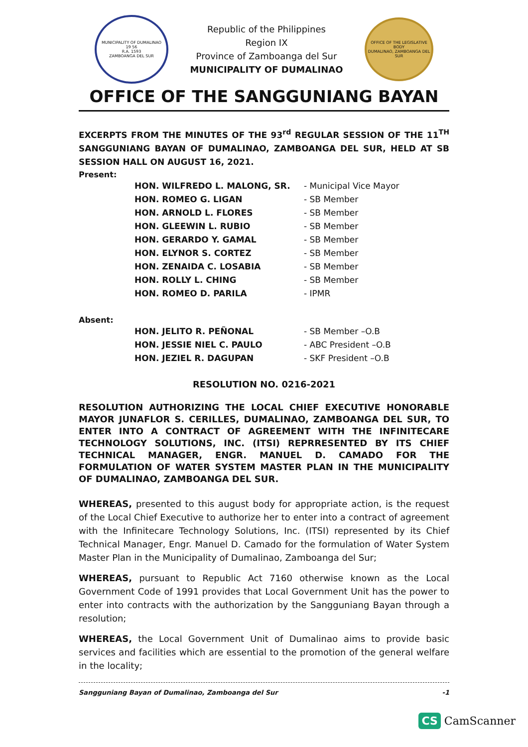MUNICIPALITY OF DUMALINAO
19 56
R.A. 1593
ZAMBOANGA DEL SUR
Republic of the Philippines
Region IX
Province of Zamboanga del Sur
MUNICIPALITY OF DUMALINAO
OFFICE OF THE LEGISLATIVE BODY
DUMALINAO, ZAMBOANGA DEL SUR
OFFICE OF THE SANGGUNIANG BAYAN
EXCERPTS FROM THE MINUTES OF THE 93<sup>rd</sup> REGULAR SESSION OF THE 11<sup>TH</sup> SANGGUNIANG BAYAN OF DUMALINAO, ZAMBOANGA DEL SUR, HELD AT SB SESSION HALL ON AUGUST 16, 2021.
Present:
| HON. WILFREDO L. MALONG, SR. | - Municipal Vice Mayor |
| HON. ROMEO G. LIGAN | - SB Member |
| HON. ARNOLD L. FLORES | - SB Member |
| HON. GLEEWIN L. RUBIO | - SB Member |
| HON. GERARDO Y. GAMAL | - SB Member |
| HON. ELYNOR S. CORTEZ | - SB Member |
| HON. ZENAIDA C. LOSABIA | - SB Member |
| HON. ROLLY L. CHING | - SB Member |
| HON. ROMEO D. PARILA | - IPMR |
Absent:
| HON. JELITO R. PEÑONAL | - SB Member –O.B |
| HON. JESSIE NIEL C. PAULO | - ABC President –O.B |
| HON. JEZIEL R. DAGUPAN | - SKF President –O.B |
RESOLUTION NO. 0216-2021
RESOLUTION AUTHORIZING THE LOCAL CHIEF EXECUTIVE HONORABLE MAYOR JUNAFLOR S. CERILLES, DUMALINAO, ZAMBOANGA DEL SUR, TO ENTER INTO A CONTRACT OF AGREEMENT WITH THE INFINITECARE TECHNOLOGY SOLUTIONS, INC. (ITSI) REPRRESENTED BY ITS CHIEF TECHNICAL MANAGER, ENGR. MANUEL D. CAMADO FOR THE FORMULATION OF WATER SYSTEM MASTER PLAN IN THE MUNICIPALITY OF DUMALINAO, ZAMBOANGA DEL SUR.
WHEREAS, presented to this august body for appropriate action, is the request of the Local Chief Executive to authorize her to enter into a contract of agreement with the Infinitecare Technology Solutions, Inc. (ITSI) represented by its Chief Technical Manager, Engr. Manuel D. Camado for the formulation of Water System Master Plan in the Municipality of Dumalinao, Zamboanga del Sur;
WHEREAS, pursuant to Republic Act 7160 otherwise known as the Local Government Code of 1991 provides that Local Government Unit has the power to enter into contracts with the authorization by the Sangguniang Bayan through a resolution;
WHEREAS, the Local Government Unit of Dumalinao aims to provide basic services and facilities which are essential to the promotion of the general welfare in the locality;
Sangguniang Bayan of Dumalinao, Zamboanga del Sur -1
CS CamScanner